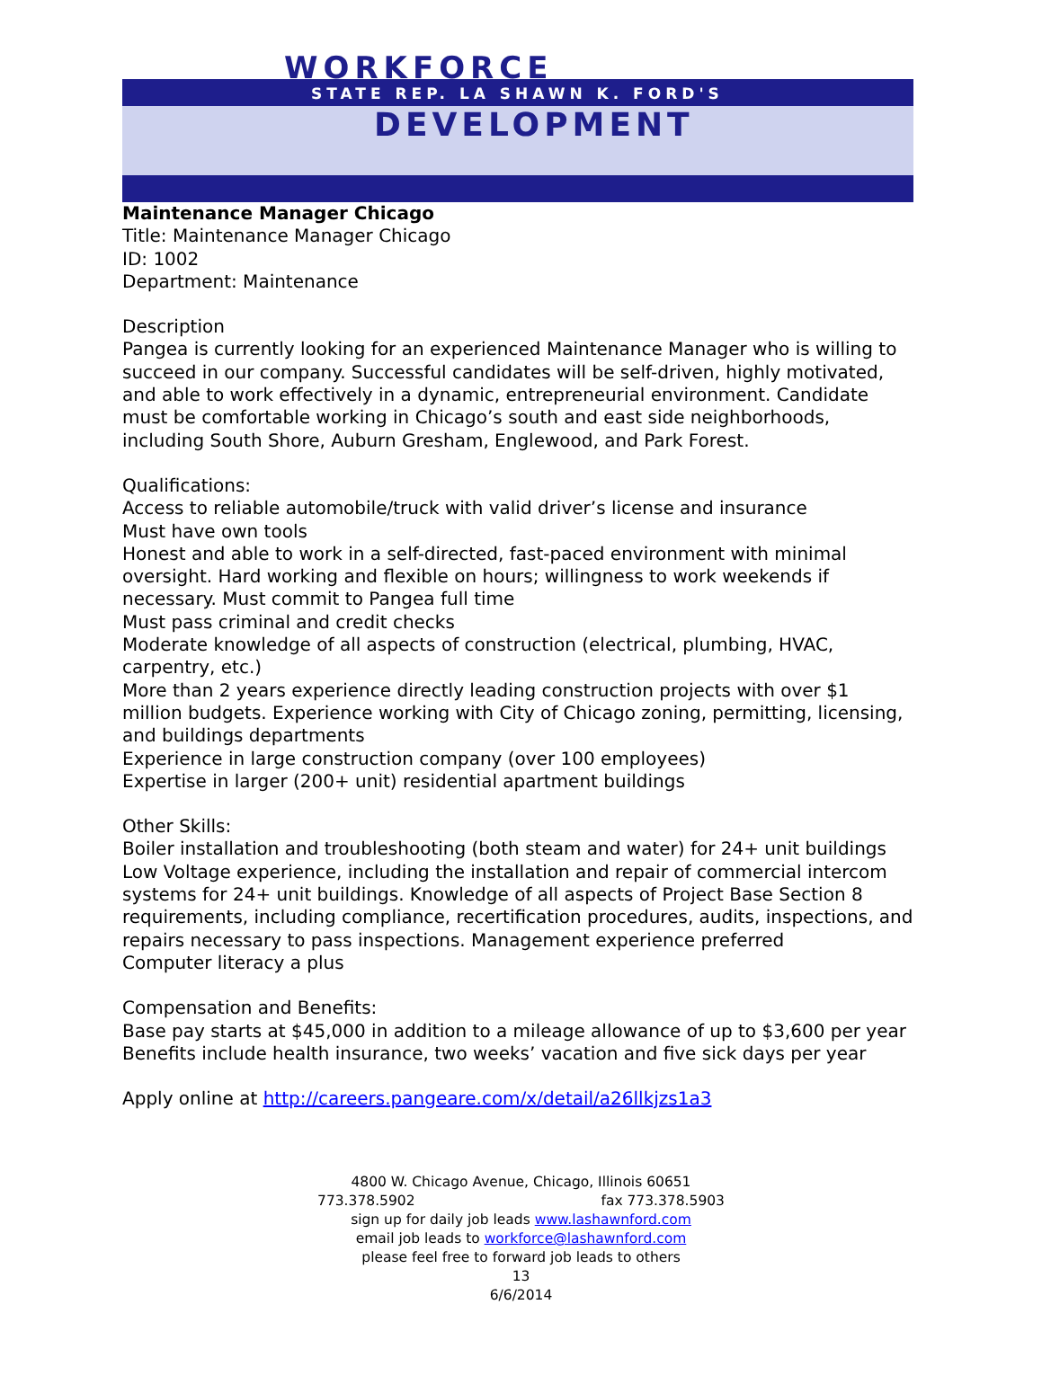WORKFORCE
STATE REP. LA SHAWN K. FORD'S
DEVELOPMENT
Maintenance Manager Chicago
Title: Maintenance Manager Chicago
ID: 1002
Department: Maintenance
Description
Pangea is currently looking for an experienced Maintenance Manager who is willing to succeed in our company. Successful candidates will be self-driven, highly motivated, and able to work effectively in a dynamic, entrepreneurial environment. Candidate must be comfortable working in Chicago’s south and east side neighborhoods, including South Shore, Auburn Gresham, Englewood, and Park Forest.
Qualifications:
Access to reliable automobile/truck with valid driver’s license and insurance
Must have own tools
Honest and able to work in a self-directed, fast-paced environment with minimal oversight. Hard working and flexible on hours; willingness to work weekends if necessary. Must commit to Pangea full time
Must pass criminal and credit checks
Moderate knowledge of all aspects of construction (electrical, plumbing, HVAC, carpentry, etc.)
More than 2 years experience directly leading construction projects with over $1 million budgets. Experience working with City of Chicago zoning, permitting, licensing, and buildings departments
Experience in large construction company (over 100 employees)
Expertise in larger (200+ unit) residential apartment buildings
Other Skills:
Boiler installation and troubleshooting (both steam and water) for 24+ unit buildings
Low Voltage experience, including the installation and repair of commercial intercom systems for 24+ unit buildings. Knowledge of all aspects of Project Base Section 8 requirements, including compliance, recertification procedures, audits, inspections, and repairs necessary to pass inspections. Management experience preferred
Computer literacy a plus
Compensation and Benefits:
Base pay starts at $45,000 in addition to a mileage allowance of up to $3,600 per year
Benefits include health insurance, two weeks’ vacation and five sick days per year
Apply online at http://careers.pangeare.com/x/detail/a26llkjzs1a3
4800 W. Chicago Avenue, Chicago, Illinois 60651
773.378.5902 fax 773.378.5903
sign up for daily job leads www.lashawnford.com
email job leads to workforce@lashawnford.com
please feel free to forward job leads to others
13
6/6/2014